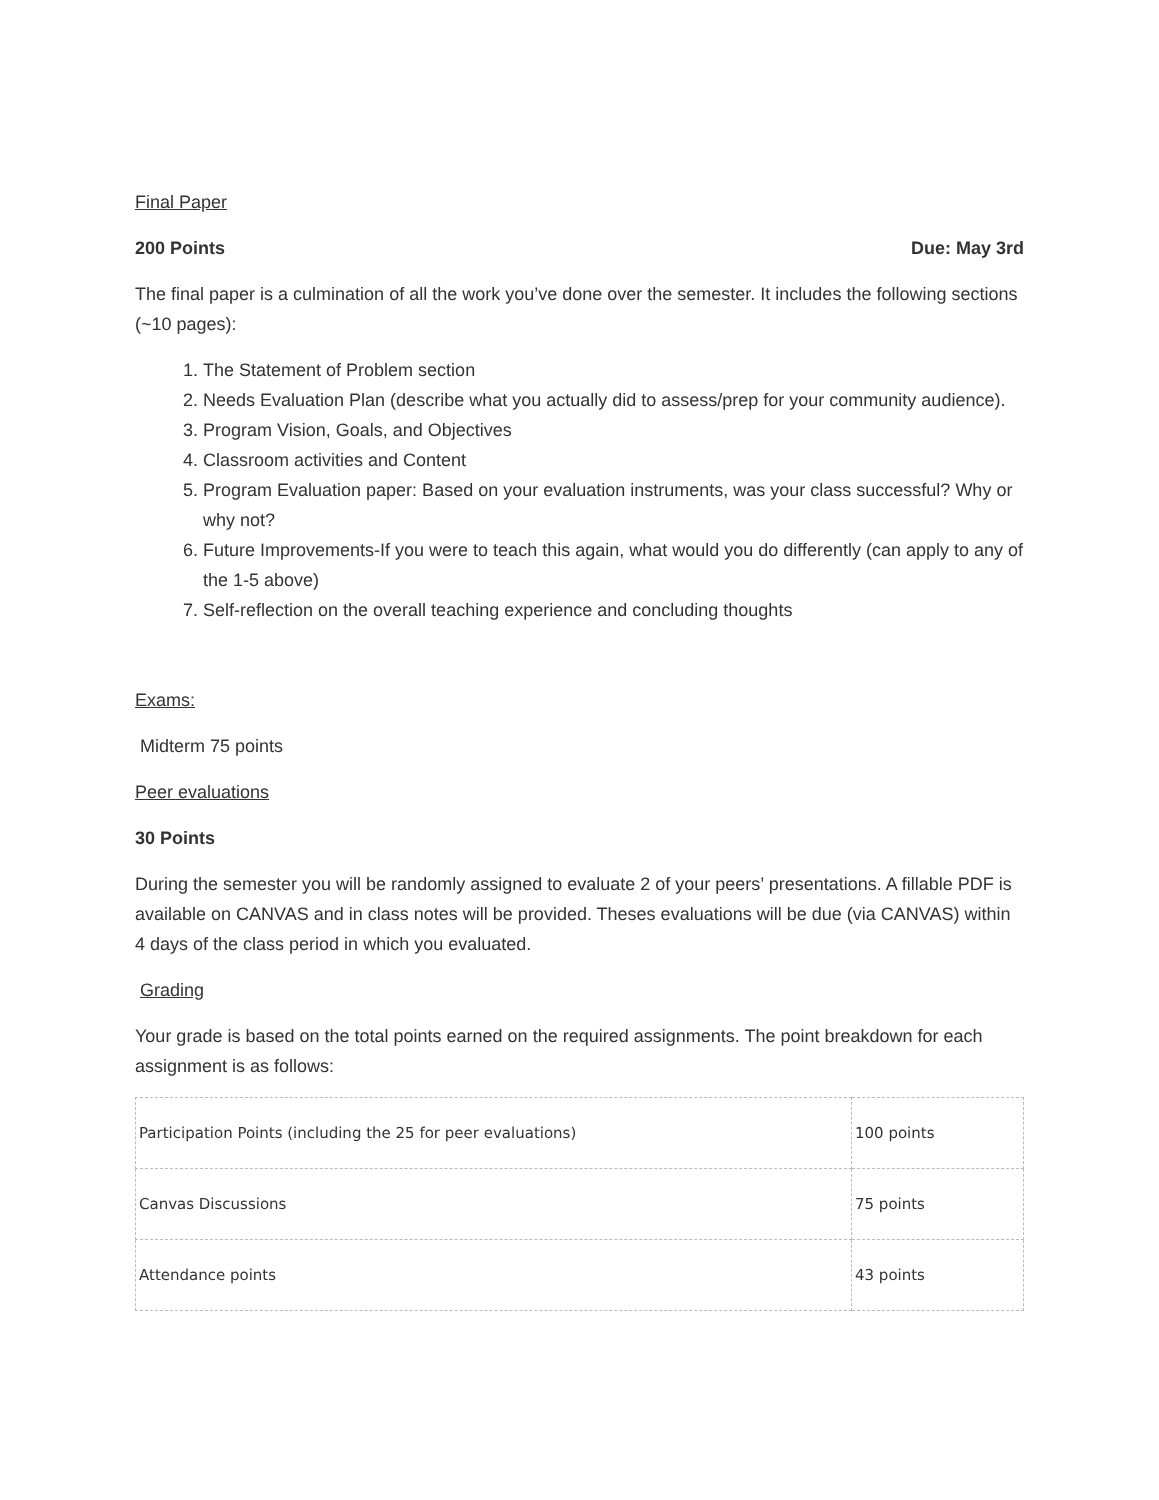Final Paper
200 Points Due: May 3rd
The final paper is a culmination of all the work you’ve done over the semester. It includes the following sections (~10 pages):
1. The Statement of Problem section
2. Needs Evaluation Plan (describe what you actually did to assess/prep for your community audience).
3. Program Vision, Goals, and Objectives
4. Classroom activities and Content
5. Program Evaluation paper: Based on your evaluation instruments, was your class successful? Why or why not?
6. Future Improvements-If you were to teach this again, what would you do differently (can apply to any of the 1-5 above)
7. Self-reflection on the overall teaching experience and concluding thoughts
Exams:
Midterm 75 points
Peer evaluations
30 Points
During the semester you will be randomly assigned to evaluate 2 of your peers’ presentations. A fillable PDF is available on CANVAS and in class notes will be provided. Theses evaluations will be due (via CANVAS) within 4 days of the class period in which you evaluated.
Grading
Your grade is based on the total points earned on the required assignments. The point breakdown for each assignment is as follows:
| Participation Points (including the 25 for peer evaluations) | 100 points |
| Canvas Discussions | 75 points |
| Attendance points | 43 points |